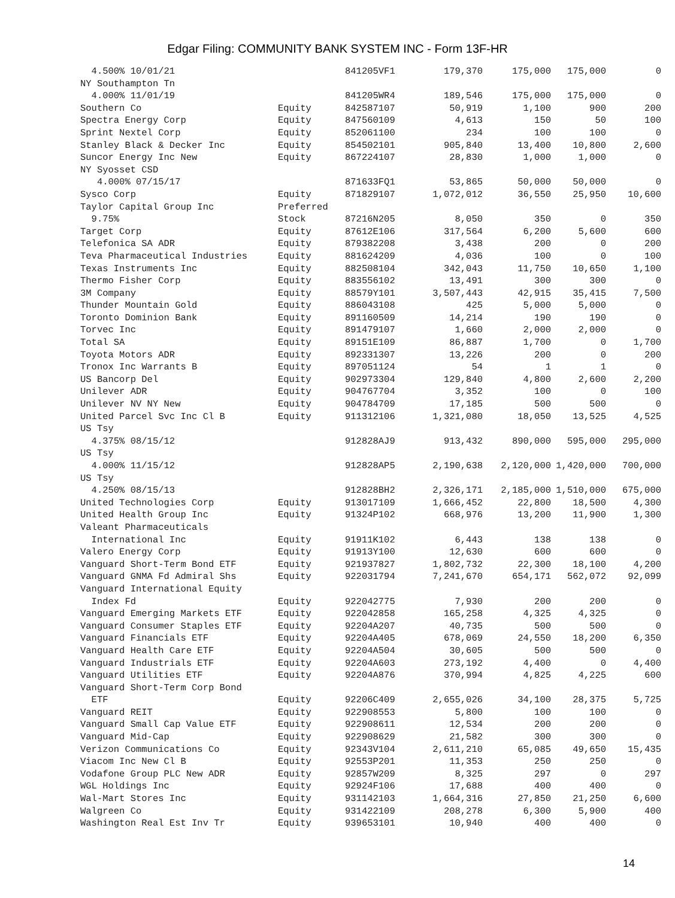Edgar Filing: COMMUNITY BANK SYSTEM INC - Form 13F-HR
| 4.500% 10/01/21 | | 841205VF1 | 179,370 | 175,000 | 175,000 | 0 |
| NY Southampton Tn | | | | | | |
| 4.000% 11/01/19 | | 841205WR4 | 189,546 | 175,000 | 175,000 | 0 |
| Southern Co | Equity | 842587107 | 50,919 | 1,100 | 900 | 200 |
| Spectra Energy Corp | Equity | 847560109 | 4,613 | 150 | 50 | 100 |
| Sprint Nextel Corp | Equity | 852061100 | 234 | 100 | 100 | 0 |
| Stanley Black & Decker Inc | Equity | 854502101 | 905,840 | 13,400 | 10,800 | 2,600 |
| Suncor Energy Inc New | Equity | 867224107 | 28,830 | 1,000 | 1,000 | 0 |
| NY Syosset CSD | | | | | | |
| 4.000% 07/15/17 | | 871633FQ1 | 53,865 | 50,000 | 50,000 | 0 |
| Sysco Corp | Equity | 871829107 | 1,072,012 | 36,550 | 25,950 | 10,600 |
| Taylor Capital Group Inc | Preferred | | | | | |
| 9.75% | Stock | 87216N205 | 8,050 | 350 | 0 | 350 |
| Target Corp | Equity | 87612E106 | 317,564 | 6,200 | 5,600 | 600 |
| Telefonica SA ADR | Equity | 879382208 | 3,438 | 200 | 0 | 200 |
| Teva Pharmaceutical Industries | Equity | 881624209 | 4,036 | 100 | 0 | 100 |
| Texas Instruments Inc | Equity | 882508104 | 342,043 | 11,750 | 10,650 | 1,100 |
| Thermo Fisher Corp | Equity | 883556102 | 13,491 | 300 | 300 | 0 |
| 3M Company | Equity | 88579Y101 | 3,507,443 | 42,915 | 35,415 | 7,500 |
| Thunder Mountain Gold | Equity | 886043108 | 425 | 5,000 | 5,000 | 0 |
| Toronto Dominion Bank | Equity | 891160509 | 14,214 | 190 | 190 | 0 |
| Torvec Inc | Equity | 891479107 | 1,660 | 2,000 | 2,000 | 0 |
| Total SA | Equity | 89151E109 | 86,887 | 1,700 | 0 | 1,700 |
| Toyota Motors ADR | Equity | 892331307 | 13,226 | 200 | 0 | 200 |
| Tronox Inc Warrants B | Equity | 897051124 | 54 | 1 | 1 | 0 |
| US Bancorp Del | Equity | 902973304 | 129,840 | 4,800 | 2,600 | 2,200 |
| Unilever ADR | Equity | 904767704 | 3,352 | 100 | 0 | 100 |
| Unilever NV NY New | Equity | 904784709 | 17,185 | 500 | 500 | 0 |
| United Parcel Svc Inc Cl B | Equity | 911312106 | 1,321,080 | 18,050 | 13,525 | 4,525 |
| US Tsy | | | | | | |
| 4.375% 08/15/12 | | 912828AJ9 | 913,432 | 890,000 | 595,000 | 295,000 |
| US Tsy | | | | | | |
| 4.000% 11/15/12 | | 912828AP5 | 2,190,638 | 2,120,000 | 1,420,000 | 700,000 |
| US Tsy | | | | | | |
| 4.250% 08/15/13 | | 912828BH2 | 2,326,171 | 2,185,000 | 1,510,000 | 675,000 |
| United Technologies Corp | Equity | 913017109 | 1,666,452 | 22,800 | 18,500 | 4,300 |
| United Health Group Inc | Equity | 91324P102 | 668,976 | 13,200 | 11,900 | 1,300 |
| Valeant Pharmaceuticals | | | | | | |
| International Inc | Equity | 91911K102 | 6,443 | 138 | 138 | 0 |
| Valero Energy Corp | Equity | 91913Y100 | 12,630 | 600 | 600 | 0 |
| Vanguard Short-Term Bond ETF | Equity | 921937827 | 1,802,732 | 22,300 | 18,100 | 4,200 |
| Vanguard GNMA Fd Admiral Shs | Equity | 922031794 | 7,241,670 | 654,171 | 562,072 | 92,099 |
| Vanguard International Equity | | | | | | |
| Index Fd | Equity | 922042775 | 7,930 | 200 | 200 | 0 |
| Vanguard Emerging Markets ETF | Equity | 922042858 | 165,258 | 4,325 | 4,325 | 0 |
| Vanguard Consumer Staples ETF | Equity | 92204A207 | 40,735 | 500 | 500 | 0 |
| Vanguard Financials ETF | Equity | 92204A405 | 678,069 | 24,550 | 18,200 | 6,350 |
| Vanguard Health Care ETF | Equity | 92204A504 | 30,605 | 500 | 500 | 0 |
| Vanguard Industrials ETF | Equity | 92204A603 | 273,192 | 4,400 | 0 | 4,400 |
| Vanguard Utilities ETF | Equity | 92204A876 | 370,994 | 4,825 | 4,225 | 600 |
| Vanguard Short-Term Corp Bond | | | | | | |
| ETF | Equity | 92206C409 | 2,655,026 | 34,100 | 28,375 | 5,725 |
| Vanguard REIT | Equity | 922908553 | 5,800 | 100 | 100 | 0 |
| Vanguard Small Cap Value ETF | Equity | 922908611 | 12,534 | 200 | 200 | 0 |
| Vanguard Mid-Cap | Equity | 922908629 | 21,582 | 300 | 300 | 0 |
| Verizon Communications Co | Equity | 92343V104 | 2,611,210 | 65,085 | 49,650 | 15,435 |
| Viacom Inc New Cl B | Equity | 92553P201 | 11,353 | 250 | 250 | 0 |
| Vodafone Group PLC New ADR | Equity | 92857W209 | 8,325 | 297 | 0 | 297 |
| WGL Holdings Inc | Equity | 92924F106 | 17,688 | 400 | 400 | 0 |
| Wal-Mart Stores Inc | Equity | 931142103 | 1,664,316 | 27,850 | 21,250 | 6,600 |
| Walgreen Co | Equity | 931422109 | 208,278 | 6,300 | 5,900 | 400 |
| Washington Real Est Inv Tr | Equity | 939653101 | 10,940 | 400 | 400 | 0 |
14